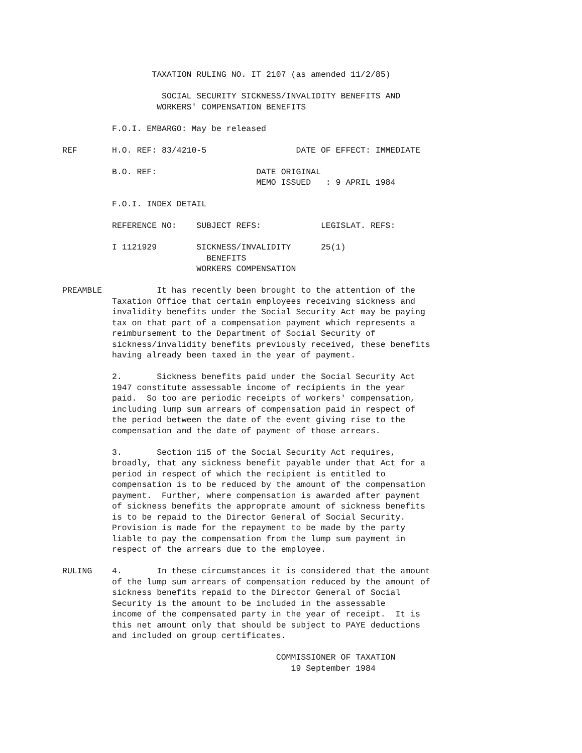TAXATION RULING NO. IT 2107 (as amended 11/2/85)

                    SOCIAL SECURITY SICKNESS/INVALIDITY BENEFITS AND
                   WORKERS' COMPENSATION BENEFITS

          F.O.I. EMBARGO: May be released

REF       H.O. REF: 83/4210-5                  DATE OF EFFECT: IMMEDIATE

          B.O. REF:                    DATE ORIGINAL
                                       MEMO ISSUED   : 9 APRIL 1984

          F.O.I. INDEX DETAIL

          REFERENCE NO:    SUBJECT REFS:            LEGISLAT. REFS:

          I 1121929        SICKNESS/INVALIDITY      25(1)
                             BENEFITS
                           WORKERS COMPENSATION

PREAMBLE           It has recently been brought to the attention of the
          Taxation Office that certain employees receiving sickness and
          invalidity benefits under the Social Security Act may be paying
          tax on that part of a compensation payment which represents a
          reimbursement to the Department of Social Security of
          sickness/invalidity benefits previously received, these benefits
          having already been taxed in the year of payment.

          2.       Sickness benefits paid under the Social Security Act
          1947 constitute assessable income of recipients in the year
          paid.  So too are periodic receipts of workers' compensation,
          including lump sum arrears of compensation paid in respect of
          the period between the date of the event giving rise to the
          compensation and the date of payment of those arrears.

          3.       Section 115 of the Social Security Act requires,
          broadly, that any sickness benefit payable under that Act for a
          period in respect of which the recipient is entitled to
          compensation is to be reduced by the amount of the compensation
          payment.  Further, where compensation is awarded after payment
          of sickness benefits the approprate amount of sickness benefits
          is to be repaid to the Director General of Social Security.
          Provision is made for the repayment to be made by the party
          liable to pay the compensation from the lump sum payment in
          respect of the arrears due to the employee.

RULING    4.       In these circumstances it is considered that the amount
          of the lump sum arrears of compensation reduced by the amount of
          sickness benefits repaid to the Director General of Social
          Security is the amount to be included in the assessable
          income of the compensated party in the year of receipt.  It is
          this net amount only that should be subject to PAYE deductions
          and included on group certificates.

                                           COMMISSIONER OF TAXATION
                                              19 September 1984